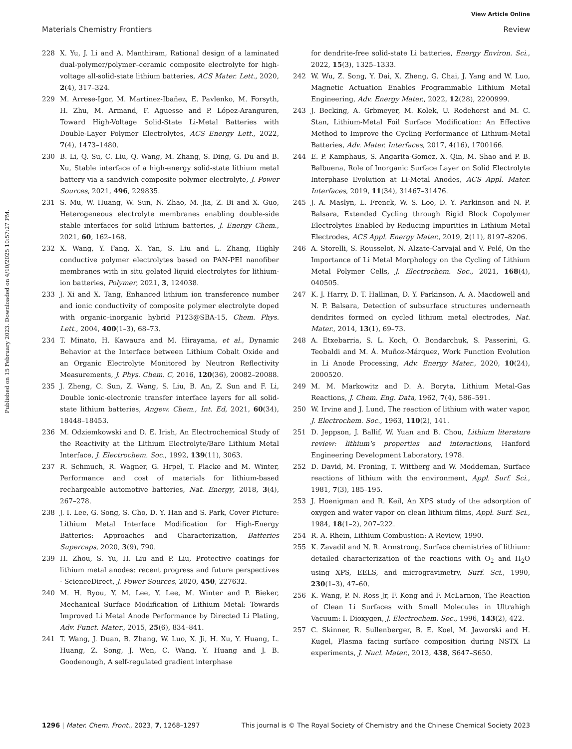View Article Online
Materials Chemistry Frontiers Review
Published on 15 February 2023. Downloaded on 4/10/2025 10:57:27 PM.
228 X. Yu, J. Li and A. Manthiram, Rational design of a laminated dual-polymer/polymer–ceramic composite electrolyte for high-voltage all-solid-state lithium batteries, ACS Mater. Lett., 2020, 2(4), 317–324.
229 M. Arrese-Igor, M. Martinez-Ibañez, E. Pavlenko, M. Forsyth, H. Zhu, M. Armand, F. Aguesse and P. López-Aranguren, Toward High-Voltage Solid-State Li-Metal Batteries with Double-Layer Polymer Electrolytes, ACS Energy Lett., 2022, 7(4), 1473–1480.
230 B. Li, Q. Su, C. Liu, Q. Wang, M. Zhang, S. Ding, G. Du and B. Xu, Stable interface of a high-energy solid-state lithium metal battery via a sandwich composite polymer electrolyte, J. Power Sources, 2021, 496, 229835.
231 S. Mu, W. Huang, W. Sun, N. Zhao, M. Jia, Z. Bi and X. Guo, Heterogeneous electrolyte membranes enabling double-side stable interfaces for solid lithium batteries, J. Energy Chem., 2021, 60, 162–168.
232 X. Wang, Y. Fang, X. Yan, S. Liu and L. Zhang, Highly conductive polymer electrolytes based on PAN-PEI nanofiber membranes with in situ gelated liquid electrolytes for lithium-ion batteries, Polymer, 2021, 3, 124038.
233 J. Xi and X. Tang, Enhanced lithium ion transference number and ionic conductivity of composite polymer electrolyte doped with organic–inorganic hybrid P123@SBA-15, Chem. Phys. Lett., 2004, 400(1–3), 68–73.
234 T. Minato, H. Kawaura and M. Hirayama, et al., Dynamic Behavior at the Interface between Lithium Cobalt Oxide and an Organic Electrolyte Monitored by Neutron Reflectivity Measurements, J. Phys. Chem. C, 2016, 120(36), 20082–20088.
235 J. Zheng, C. Sun, Z. Wang, S. Liu, B. An, Z. Sun and F. Li, Double ionic-electronic transfer interface layers for all solid-state lithium batteries, Angew. Chem., Int. Ed, 2021, 60(34), 18448–18453.
236 M. Odziemkowski and D. E. Irish, An Electrochemical Study of the Reactivity at the Lithium Electrolyte/Bare Lithium Metal Interface, J. Electrochem. Soc., 1992, 139(11), 3063.
237 R. Schmuch, R. Wagner, G. Hrpel, T. Placke and M. Winter, Performance and cost of materials for lithium-based rechargeable automotive batteries, Nat. Energy, 2018, 3(4), 267–278.
238 J. I. Lee, G. Song, S. Cho, D. Y. Han and S. Park, Cover Picture: Lithium Metal Interface Modification for High-Energy Batteries: Approaches and Characterization, Batteries Supercaps, 2020, 3(9), 790.
239 H. Zhou, S. Yu, H. Liu and P. Liu, Protective coatings for lithium metal anodes: recent progress and future perspectives - ScienceDirect, J. Power Sources, 2020, 450, 227632.
240 M. H. Ryou, Y. M. Lee, Y. Lee, M. Winter and P. Bieker, Mechanical Surface Modification of Lithium Metal: Towards Improved Li Metal Anode Performance by Directed Li Plating, Adv. Funct. Mater., 2015, 25(6), 834–841.
241 T. Wang, J. Duan, B. Zhang, W. Luo, X. Ji, H. Xu, Y. Huang, L. Huang, Z. Song, J. Wen, C. Wang, Y. Huang and J. B. Goodenough, A self-regulated gradient interphase
for dendrite-free solid-state Li batteries, Energy Environ. Sci., 2022, 15(3), 1325–1333.
242 W. Wu, Z. Song, Y. Dai, X. Zheng, G. Chai, J. Yang and W. Luo, Magnetic Actuation Enables Programmable Lithium Metal Engineering, Adv. Energy Mater., 2022, 12(28), 2200999.
243 J. Becking, A. Grbmeyer, M. Kolek, U. Rodehorst and M. C. Stan, Lithium-Metal Foil Surface Modification: An Effective Method to Improve the Cycling Performance of Lithium-Metal Batteries, Adv. Mater. Interfaces, 2017, 4(16), 1700166.
244 E. P. Kamphaus, S. Angarita-Gomez, X. Qin, M. Shao and P. B. Balbuena, Role of Inorganic Surface Layer on Solid Electrolyte Interphase Evolution at Li-Metal Anodes, ACS Appl. Mater. Interfaces, 2019, 11(34), 31467–31476.
245 J. A. Maslyn, L. Frenck, W. S. Loo, D. Y. Parkinson and N. P. Balsara, Extended Cycling through Rigid Block Copolymer Electrolytes Enabled by Reducing Impurities in Lithium Metal Electrodes, ACS Appl. Energy Mater., 2019, 2(11), 8197–8206.
246 A. Storelli, S. Rousselot, N. Alzate-Carvajal and V. Pelé, On the Importance of Li Metal Morphology on the Cycling of Lithium Metal Polymer Cells, J. Electrochem. Soc., 2021, 168(4), 040505.
247 K. J. Harry, D. T. Hallinan, D. Y. Parkinson, A. A. Macdowell and N. P. Balsara, Detection of subsurface structures underneath dendrites formed on cycled lithium metal electrodes, Nat. Mater., 2014, 13(1), 69–73.
248 A. Etxebarria, S. L. Koch, O. Bondarchuk, S. Passerini, G. Teobaldi and M. Á. Muñoz-Márquez, Work Function Evolution in Li Anode Processing, Adv. Energy Mater., 2020, 10(24), 2000520.
249 M. M. Markowitz and D. A. Boryta, Lithium Metal-Gas Reactions, J. Chem. Eng. Data, 1962, 7(4), 586–591.
250 W. Irvine and J. Lund, The reaction of lithium with water vapor, J. Electrochem. Soc., 1963, 110(2), 141.
251 D. Jeppson, J. Ballif, W. Yuan and B. Chou, Lithium literature review: lithium's properties and interactions, Hanford Engineering Development Laboratory, 1978.
252 D. David, M. Froning, T. Wittberg and W. Moddeman, Surface reactions of lithium with the environment, Appl. Surf. Sci., 1981, 7(3), 185–195.
253 J. Hoenigman and R. Keil, An XPS study of the adsorption of oxygen and water vapor on clean lithium films, Appl. Surf. Sci., 1984, 18(1–2), 207–222.
254 R. A. Rhein, Lithium Combustion: A Review, 1990.
255 K. Zavadil and N. R. Armstrong, Surface chemistries of lithium: detailed characterization of the reactions with O<sub>2</sub> and H<sub>2</sub>O using XPS, EELS, and microgravimetry, Surf. Sci., 1990, 230(1–3), 47–60.
256 K. Wang, P. N. Ross Jr, F. Kong and F. McLarnon, The Reaction of Clean Li Surfaces with Small Molecules in Ultrahigh Vacuum: I. Dioxygen, J. Electrochem. Soc., 1996, 143(2), 422.
257 C. Skinner, R. Sullenberger, B. E. Koel, M. Jaworski and H. Kugel, Plasma facing surface composition during NSTX Li experiments, J. Nucl. Mater., 2013, 438, S647–S650.
1296 | Mater. Chem. Front., 2023, 7, 1268–1297 This journal is © The Royal Society of Chemistry and the Chinese Chemical Society 2023